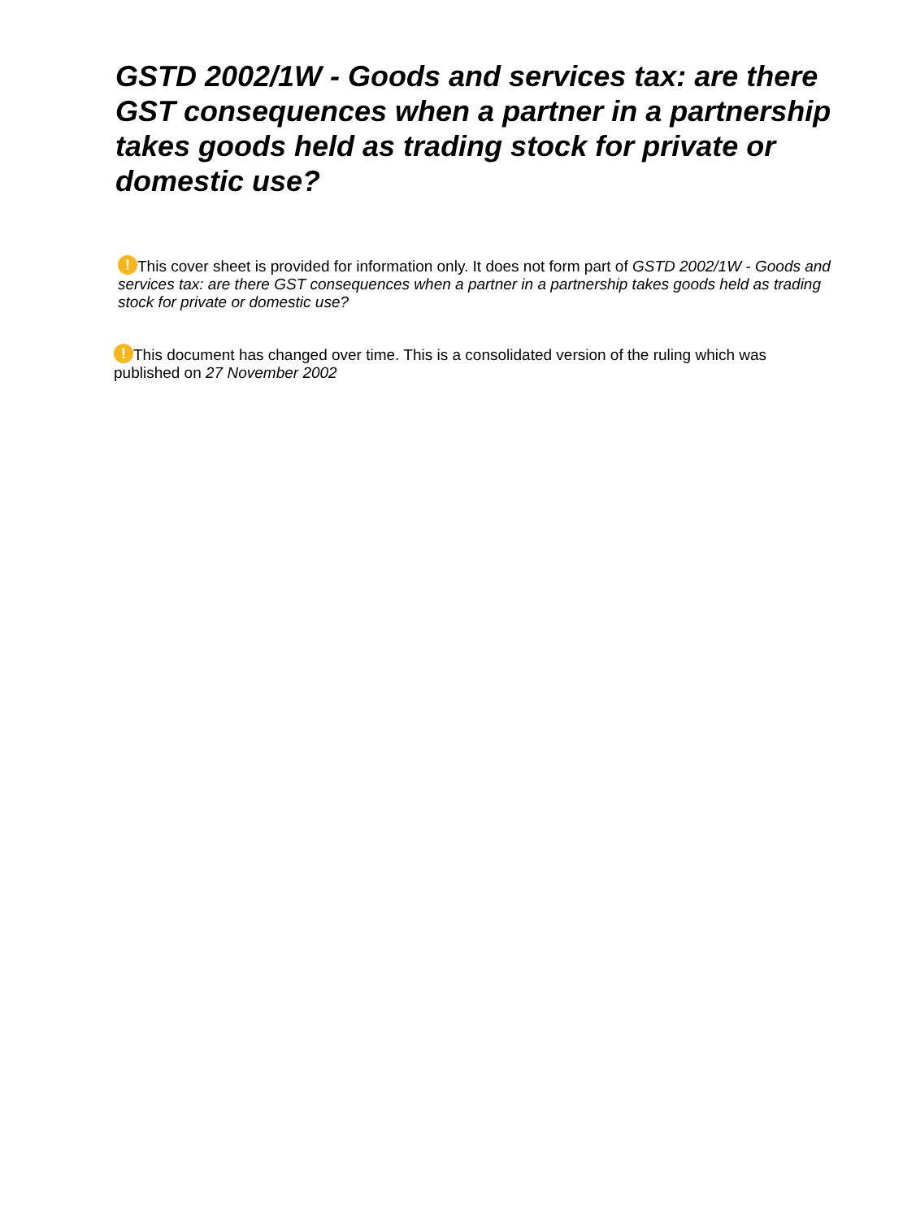GSTD 2002/1W - Goods and services tax: are there GST consequences when a partner in a partnership takes goods held as trading stock for private or domestic use?
! This cover sheet is provided for information only. It does not form part of GSTD 2002/1W - Goods and services tax: are there GST consequences when a partner in a partnership takes goods held as trading stock for private or domestic use?
! This document has changed over time. This is a consolidated version of the ruling which was published on 27 November 2002